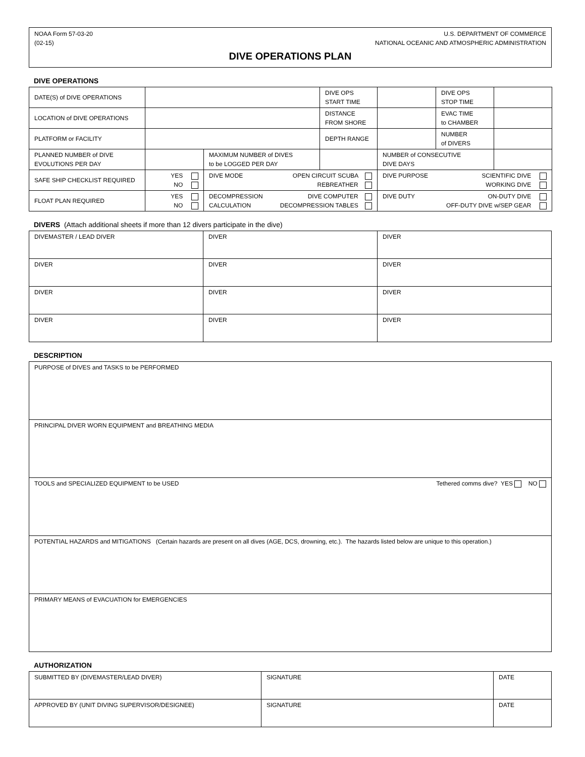NOAA Form 57-03-20 U.S. DEPARTMENT OF COMMERCE
(02-15) NATIONAL OCEANIC AND ATMOSPHERIC ADMINISTRATION
DIVE OPERATIONS PLAN
DIVE OPERATIONS
| DATE(S) of DIVE OPERATIONS | | | DIVE OPS START TIME | | DIVE OPS STOP TIME | |
| LOCATION of DIVE OPERATIONS | | | DISTANCE FROM SHORE | | EVAC TIME to CHAMBER | |
| PLATFORM or FACILITY | | | DEPTH RANGE | | NUMBER of DIVERS | |
| PLANNED NUMBER of DIVE EVOLUTIONS PER DAY | | MAXIMUM NUMBER of DIVES to be LOGGED PER DAY | | NUMBER of CONSECUTIVE DIVE DAYS | | |
| SAFE SHIP CHECKLIST REQUIRED | YES NO | DIVE MODE OPEN CIRCUIT SCUBA REBREATHER | | DIVE PURPOSE SCIENTIFIC DIVE WORKING DIVE | | |
| FLOAT PLAN REQUIRED | YES NO | DIVE COMPUTER DECOMPRESSION TABLES DECOMPRESSION CALCULATION | | ON-DUTY DIVE OFF-DUTY DIVE w/SEP GEAR DIVE DUTY | | |
DIVERS (Attach additional sheets if more than 12 divers participate in the dive)
| DIVEMASTER / LEAD DIVER | DIVER | DIVER |
| DIVER | DIVER | DIVER |
| DIVER | DIVER | DIVER |
| DIVER | DIVER | DIVER |
DESCRIPTION
| PURPOSE of DIVES and TASKS to be PERFORMED |
| PRINCIPAL DIVER WORN EQUIPMENT and BREATHING MEDIA |
| TOOLS and SPECIALIZED EQUIPMENT to be USED Tethered comms dive? YES NO |
| POTENTIAL HAZARDS and MITIGATIONS (Certain hazards are present on all dives (AGE, DCS, drowning, etc.). The hazards listed below are unique to this operation.) |
| PRIMARY MEANS of EVACUATION for EMERGENCIES |
AUTHORIZATION
| SUBMITTED BY (DIVEMASTER/LEAD DIVER) | SIGNATURE | DATE |
| APPROVED BY (UNIT DIVING SUPERVISOR/DESIGNEE) | SIGNATURE | DATE |